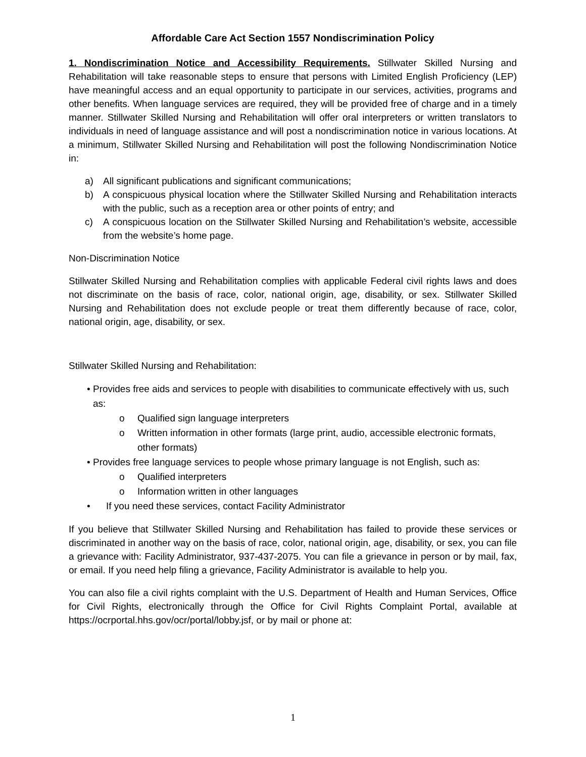Affordable Care Act Section 1557 Nondiscrimination Policy
1. Nondiscrimination Notice and Accessibility Requirements. Stillwater Skilled Nursing and Rehabilitation will take reasonable steps to ensure that persons with Limited English Proficiency (LEP) have meaningful access and an equal opportunity to participate in our services, activities, programs and other benefits. When language services are required, they will be provided free of charge and in a timely manner. Stillwater Skilled Nursing and Rehabilitation will offer oral interpreters or written translators to individuals in need of language assistance and will post a nondiscrimination notice in various locations. At a minimum, Stillwater Skilled Nursing and Rehabilitation will post the following Nondiscrimination Notice in:
a) All significant publications and significant communications;
b) A conspicuous physical location where the Stillwater Skilled Nursing and Rehabilitation interacts with the public, such as a reception area or other points of entry; and
c) A conspicuous location on the Stillwater Skilled Nursing and Rehabilitation’s website, accessible from the website’s home page.
Non-Discrimination Notice
Stillwater Skilled Nursing and Rehabilitation complies with applicable Federal civil rights laws and does not discriminate on the basis of race, color, national origin, age, disability, or sex. Stillwater Skilled Nursing and Rehabilitation does not exclude people or treat them differently because of race, color, national origin, age, disability, or sex.
Stillwater Skilled Nursing and Rehabilitation:
• Provides free aids and services to people with disabilities to communicate effectively with us, such as:
o Qualified sign language interpreters
o Written information in other formats (large print, audio, accessible electronic formats, other formats)
• Provides free language services to people whose primary language is not English, such as:
o Qualified interpreters
o Information written in other languages
• If you need these services, contact Facility Administrator
If you believe that Stillwater Skilled Nursing and Rehabilitation has failed to provide these services or discriminated in another way on the basis of race, color, national origin, age, disability, or sex, you can file a grievance with: Facility Administrator, 937-437-2075. You can file a grievance in person or by mail, fax, or email. If you need help filing a grievance, Facility Administrator is available to help you.
You can also file a civil rights complaint with the U.S. Department of Health and Human Services, Office for Civil Rights, electronically through the Office for Civil Rights Complaint Portal, available at https://ocrportal.hhs.gov/ocr/portal/lobby.jsf, or by mail or phone at:
1